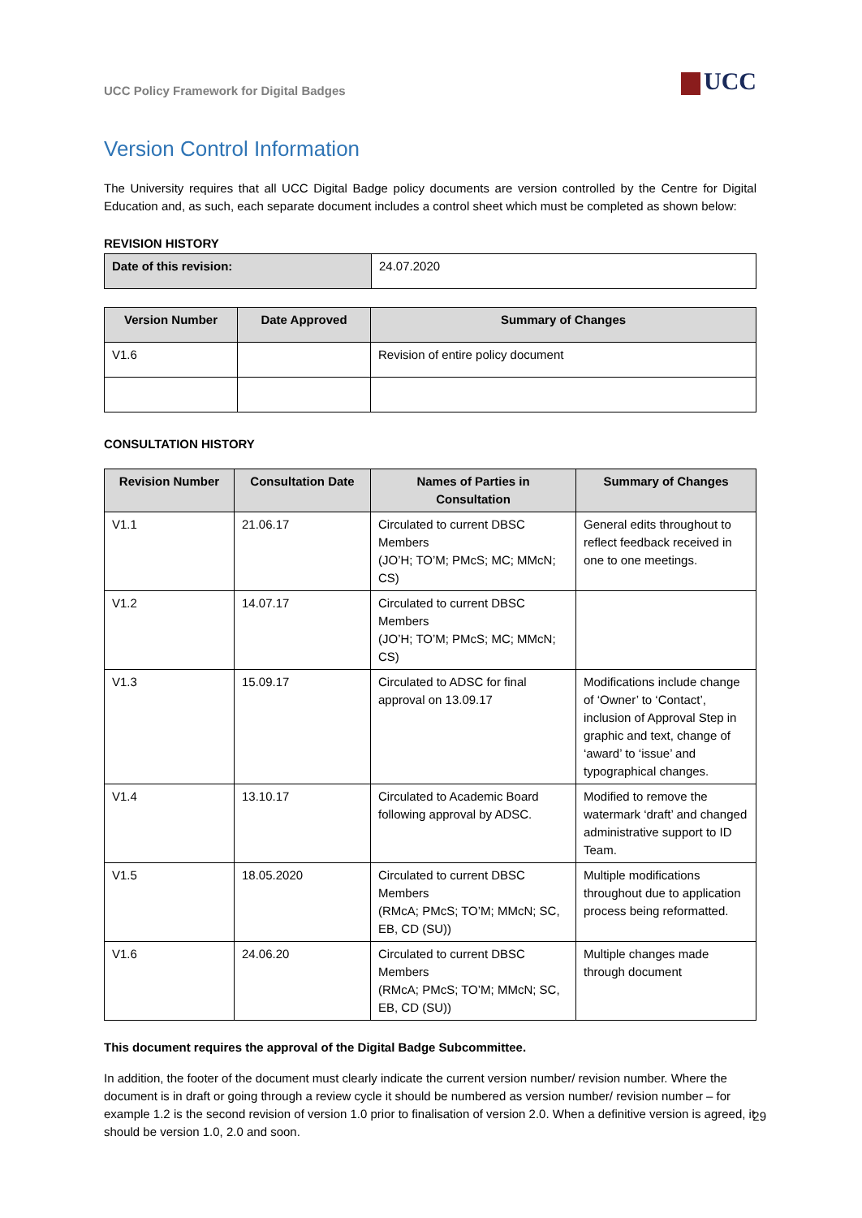UCC Policy Framework for Digital Badges
UCC
Version Control Information
The University requires that all UCC Digital Badge policy documents are version controlled by the Centre for Digital Education and, as such, each separate document includes a control sheet which must be completed as shown below:
REVISION HISTORY
| Date of this revision: | 24.07.2020 |
| Version Number | Date Approved | Summary of Changes |
| --- | --- | --- |
| V1.6 | | Revision of entire policy document |
CONSULTATION HISTORY
| Revision Number | Consultation Date | Names of Parties in Consultation | Summary of Changes |
| --- | --- | --- | --- |
| V1.1 | 21.06.17 | Circulated to current DBSC Members (JO’H; TO’M; PMcS; MC; MMcN; CS) | General edits throughout to reflect feedback received in one to one meetings. |
| V1.2 | 14.07.17 | Circulated to current DBSC Members (JO’H; TO’M; PMcS; MC; MMcN; CS) | |
| V1.3 | 15.09.17 | Circulated to ADSC for final approval on 13.09.17 | Modifications include change of ‘Owner’ to ‘Contact’, inclusion of Approval Step in graphic and text, change of ‘award’ to ‘issue’ and typographical changes. |
| V1.4 | 13.10.17 | Circulated to Academic Board following approval by ADSC. | Modified to remove the watermark ‘draft’ and changed administrative support to ID Team. |
| V1.5 | 18.05.2020 | Circulated to current DBSC Members (RMcA; PMcS; TO’M; MMcN; SC, EB, CD (SU)) | Multiple modifications throughout due to application process being reformatted. |
| V1.6 | 24.06.20 | Circulated to current DBSC Members (RMcA; PMcS; TO’M; MMcN; SC, EB, CD (SU)) | Multiple changes made through document |
This document requires the approval of the Digital Badge Subcommittee.
In addition, the footer of the document must clearly indicate the current version number/ revision number. Where the document is in draft or going through a review cycle it should be numbered as version number/ revision number – for example 1.2 is the second revision of version 1.0 prior to finalisation of version 2.0. When a definitive version is agreed, it should be version 1.0, 2.0 and soon.
29